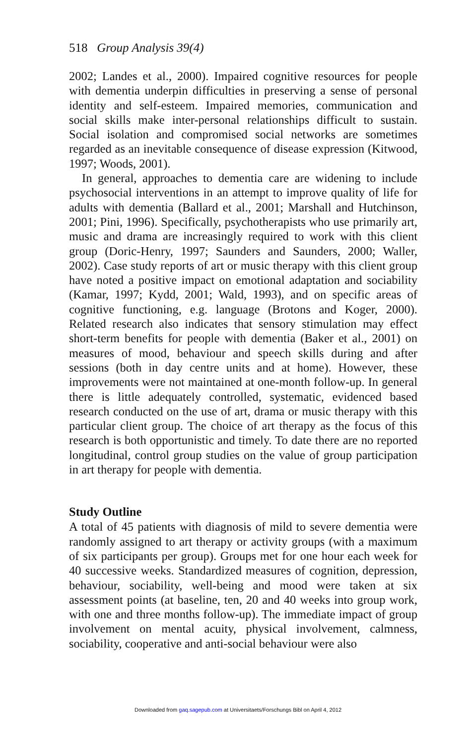518 Group Analysis 39(4)
2002; Landes et al., 2000). Impaired cognitive resources for people with dementia underpin difficulties in preserving a sense of personal identity and self-esteem. Impaired memories, communication and social skills make inter-personal relationships difficult to sustain. Social isolation and compromised social networks are sometimes regarded as an inevitable consequence of disease expression (Kitwood, 1997; Woods, 2001).
In general, approaches to dementia care are widening to include psychosocial interventions in an attempt to improve quality of life for adults with dementia (Ballard et al., 2001; Marshall and Hutchinson, 2001; Pini, 1996). Specifically, psychotherapists who use primarily art, music and drama are increasingly required to work with this client group (Doric-Henry, 1997; Saunders and Saunders, 2000; Waller, 2002). Case study reports of art or music therapy with this client group have noted a positive impact on emotional adaptation and sociability (Kamar, 1997; Kydd, 2001; Wald, 1993), and on specific areas of cognitive functioning, e.g. language (Brotons and Koger, 2000). Related research also indicates that sensory stimulation may effect short-term benefits for people with dementia (Baker et al., 2001) on measures of mood, behaviour and speech skills during and after sessions (both in day centre units and at home). However, these improvements were not maintained at one-month follow-up. In general there is little adequately controlled, systematic, evidenced based research conducted on the use of art, drama or music therapy with this particular client group. The choice of art therapy as the focus of this research is both opportunistic and timely. To date there are no reported longitudinal, control group studies on the value of group participation in art therapy for people with dementia.
Study Outline
A total of 45 patients with diagnosis of mild to severe dementia were randomly assigned to art therapy or activity groups (with a maximum of six participants per group). Groups met for one hour each week for 40 successive weeks. Standardized measures of cognition, depression, behaviour, sociability, well-being and mood were taken at six assessment points (at baseline, ten, 20 and 40 weeks into group work, with one and three months follow-up). The immediate impact of group involvement on mental acuity, physical involvement, calmness, sociability, cooperative and anti-social behaviour were also
Downloaded from gaq.sagepub.com at Universitaets/Forschungs Bibl on April 4, 2012